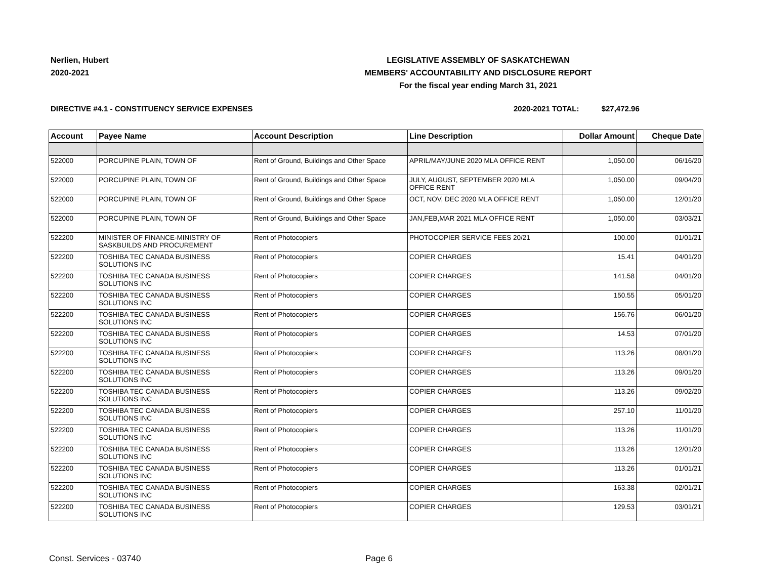Nerlien, Hubert
2020-2021
LEGISLATIVE ASSEMBLY OF SASKATCHEWAN
MEMBERS' ACCOUNTABILITY AND DISCLOSURE REPORT
For the fiscal year ending March 31, 2021
DIRECTIVE #4.1 - CONSTITUENCY SERVICE EXPENSES
2020-2021 TOTAL: $27,472.96
| Account | Payee Name | Account Description | Line Description | Dollar Amount | Cheque Date |
| --- | --- | --- | --- | --- | --- |
| 522000 | PORCUPINE PLAIN, TOWN OF | Rent of Ground, Buildings and Other Space | APRIL/MAY/JUNE 2020 MLA OFFICE RENT | 1,050.00 | 06/16/20 |
| 522000 | PORCUPINE PLAIN, TOWN OF | Rent of Ground, Buildings and Other Space | JULY, AUGUST, SEPTEMBER 2020 MLA OFFICE RENT | 1,050.00 | 09/04/20 |
| 522000 | PORCUPINE PLAIN, TOWN OF | Rent of Ground, Buildings and Other Space | OCT, NOV, DEC 2020 MLA OFFICE RENT | 1,050.00 | 12/01/20 |
| 522000 | PORCUPINE PLAIN, TOWN OF | Rent of Ground, Buildings and Other Space | JAN,FEB,MAR 2021 MLA OFFICE RENT | 1,050.00 | 03/03/21 |
| 522200 | MINISTER OF FINANCE-MINISTRY OF SASKBUILDS AND PROCUREMENT | Rent of Photocopiers | PHOTOCOPIER SERVICE FEES 20/21 | 100.00 | 01/01/21 |
| 522200 | TOSHIBA TEC CANADA BUSINESS SOLUTIONS INC | Rent of Photocopiers | COPIER CHARGES | 15.41 | 04/01/20 |
| 522200 | TOSHIBA TEC CANADA BUSINESS SOLUTIONS INC | Rent of Photocopiers | COPIER CHARGES | 141.58 | 04/01/20 |
| 522200 | TOSHIBA TEC CANADA BUSINESS SOLUTIONS INC | Rent of Photocopiers | COPIER CHARGES | 150.55 | 05/01/20 |
| 522200 | TOSHIBA TEC CANADA BUSINESS SOLUTIONS INC | Rent of Photocopiers | COPIER CHARGES | 156.76 | 06/01/20 |
| 522200 | TOSHIBA TEC CANADA BUSINESS SOLUTIONS INC | Rent of Photocopiers | COPIER CHARGES | 14.53 | 07/01/20 |
| 522200 | TOSHIBA TEC CANADA BUSINESS SOLUTIONS INC | Rent of Photocopiers | COPIER CHARGES | 113.26 | 08/01/20 |
| 522200 | TOSHIBA TEC CANADA BUSINESS SOLUTIONS INC | Rent of Photocopiers | COPIER CHARGES | 113.26 | 09/01/20 |
| 522200 | TOSHIBA TEC CANADA BUSINESS SOLUTIONS INC | Rent of Photocopiers | COPIER CHARGES | 113.26 | 09/02/20 |
| 522200 | TOSHIBA TEC CANADA BUSINESS SOLUTIONS INC | Rent of Photocopiers | COPIER CHARGES | 257.10 | 11/01/20 |
| 522200 | TOSHIBA TEC CANADA BUSINESS SOLUTIONS INC | Rent of Photocopiers | COPIER CHARGES | 113.26 | 11/01/20 |
| 522200 | TOSHIBA TEC CANADA BUSINESS SOLUTIONS INC | Rent of Photocopiers | COPIER CHARGES | 113.26 | 12/01/20 |
| 522200 | TOSHIBA TEC CANADA BUSINESS SOLUTIONS INC | Rent of Photocopiers | COPIER CHARGES | 113.26 | 01/01/21 |
| 522200 | TOSHIBA TEC CANADA BUSINESS SOLUTIONS INC | Rent of Photocopiers | COPIER CHARGES | 163.38 | 02/01/21 |
| 522200 | TOSHIBA TEC CANADA BUSINESS SOLUTIONS INC | Rent of Photocopiers | COPIER CHARGES | 129.53 | 03/01/21 |
Const. Services - 03740 Page 6